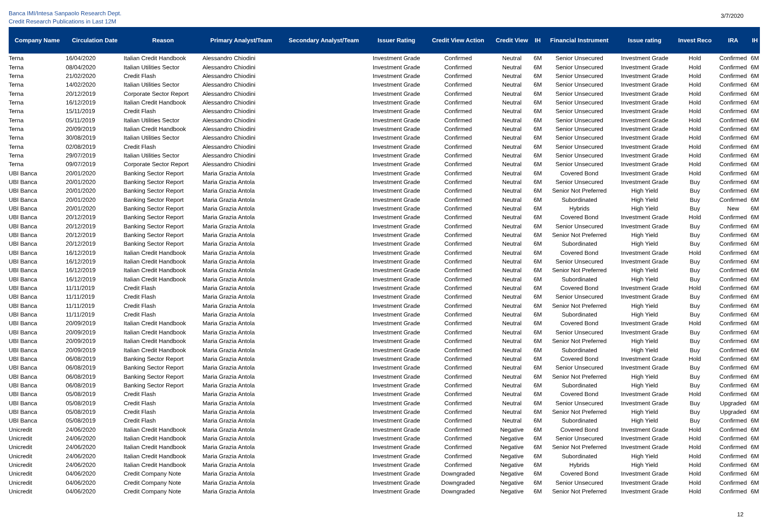Banca IMI/Intesa Sanpaolo Research Dept.
Credit Research Publications in Last 12M
3/7/2020
| Company Name | Circulation Date | Reason | Primary Analyst/Team | Secondary Analyst/Team | Issuer Rating | Credit View Action | Credit View | IH | Financial Instrument | Issue rating | Invest Reco | IRA | IH |
| --- | --- | --- | --- | --- | --- | --- | --- | --- | --- | --- | --- | --- | --- |
| Terna | 16/04/2020 | Italian Credit Handbook | Alessandro Chiodini | | Investment Grade | Confirmed | Neutral | 6M | Senior Unsecured | Investment Grade | Hold | Confirmed | 6M |
| Terna | 08/04/2020 | Italian Utilities Sector | Alessandro Chiodini | | Investment Grade | Confirmed | Neutral | 6M | Senior Unsecured | Investment Grade | Hold | Confirmed | 6M |
| Terna | 21/02/2020 | Credit Flash | Alessandro Chiodini | | Investment Grade | Confirmed | Neutral | 6M | Senior Unsecured | Investment Grade | Hold | Confirmed | 6M |
| Terna | 14/02/2020 | Italian Utilities Sector | Alessandro Chiodini | | Investment Grade | Confirmed | Neutral | 6M | Senior Unsecured | Investment Grade | Hold | Confirmed | 6M |
| Terna | 20/12/2019 | Corporate Sector Report | Alessandro Chiodini | | Investment Grade | Confirmed | Neutral | 6M | Senior Unsecured | Investment Grade | Hold | Confirmed | 6M |
| Terna | 16/12/2019 | Italian Credit Handbook | Alessandro Chiodini | | Investment Grade | Confirmed | Neutral | 6M | Senior Unsecured | Investment Grade | Hold | Confirmed | 6M |
| Terna | 15/11/2019 | Credit Flash | Alessandro Chiodini | | Investment Grade | Confirmed | Neutral | 6M | Senior Unsecured | Investment Grade | Hold | Confirmed | 6M |
| Terna | 05/11/2019 | Italian Utilities Sector | Alessandro Chiodini | | Investment Grade | Confirmed | Neutral | 6M | Senior Unsecured | Investment Grade | Hold | Confirmed | 6M |
| Terna | 20/09/2019 | Italian Credit Handbook | Alessandro Chiodini | | Investment Grade | Confirmed | Neutral | 6M | Senior Unsecured | Investment Grade | Hold | Confirmed | 6M |
| Terna | 30/08/2019 | Italian Utilities Sector | Alessandro Chiodini | | Investment Grade | Confirmed | Neutral | 6M | Senior Unsecured | Investment Grade | Hold | Confirmed | 6M |
| Terna | 02/08/2019 | Credit Flash | Alessandro Chiodini | | Investment Grade | Confirmed | Neutral | 6M | Senior Unsecured | Investment Grade | Hold | Confirmed | 6M |
| Terna | 29/07/2019 | Italian Utilities Sector | Alessandro Chiodini | | Investment Grade | Confirmed | Neutral | 6M | Senior Unsecured | Investment Grade | Hold | Confirmed | 6M |
| Terna | 09/07/2019 | Corporate Sector Report | Alessandro Chiodini | | Investment Grade | Confirmed | Neutral | 6M | Senior Unsecured | Investment Grade | Hold | Confirmed | 6M |
| UBI Banca | 20/01/2020 | Banking Sector Report | Maria Grazia Antola | | Investment Grade | Confirmed | Neutral | 6M | Covered Bond | Investment Grade | Hold | Confirmed | 6M |
| UBI Banca | 20/01/2020 | Banking Sector Report | Maria Grazia Antola | | Investment Grade | Confirmed | Neutral | 6M | Senior Unsecured | Investment Grade | Buy | Confirmed | 6M |
| UBI Banca | 20/01/2020 | Banking Sector Report | Maria Grazia Antola | | Investment Grade | Confirmed | Neutral | 6M | Senior Not Preferred | High Yield | Buy | Confirmed | 6M |
| UBI Banca | 20/01/2020 | Banking Sector Report | Maria Grazia Antola | | Investment Grade | Confirmed | Neutral | 6M | Subordinated | High Yield | Buy | Confirmed | 6M |
| UBI Banca | 20/01/2020 | Banking Sector Report | Maria Grazia Antola | | Investment Grade | Confirmed | Neutral | 6M | Hybrids | High Yield | Buy | New | 6M |
| UBI Banca | 20/12/2019 | Banking Sector Report | Maria Grazia Antola | | Investment Grade | Confirmed | Neutral | 6M | Covered Bond | Investment Grade | Hold | Confirmed | 6M |
| UBI Banca | 20/12/2019 | Banking Sector Report | Maria Grazia Antola | | Investment Grade | Confirmed | Neutral | 6M | Senior Unsecured | Investment Grade | Buy | Confirmed | 6M |
| UBI Banca | 20/12/2019 | Banking Sector Report | Maria Grazia Antola | | Investment Grade | Confirmed | Neutral | 6M | Senior Not Preferred | High Yield | Buy | Confirmed | 6M |
| UBI Banca | 20/12/2019 | Banking Sector Report | Maria Grazia Antola | | Investment Grade | Confirmed | Neutral | 6M | Subordinated | High Yield | Buy | Confirmed | 6M |
| UBI Banca | 16/12/2019 | Italian Credit Handbook | Maria Grazia Antola | | Investment Grade | Confirmed | Neutral | 6M | Covered Bond | Investment Grade | Hold | Confirmed | 6M |
| UBI Banca | 16/12/2019 | Italian Credit Handbook | Maria Grazia Antola | | Investment Grade | Confirmed | Neutral | 6M | Senior Unsecured | Investment Grade | Buy | Confirmed | 6M |
| UBI Banca | 16/12/2019 | Italian Credit Handbook | Maria Grazia Antola | | Investment Grade | Confirmed | Neutral | 6M | Senior Not Preferred | High Yield | Buy | Confirmed | 6M |
| UBI Banca | 16/12/2019 | Italian Credit Handbook | Maria Grazia Antola | | Investment Grade | Confirmed | Neutral | 6M | Subordinated | High Yield | Buy | Confirmed | 6M |
| UBI Banca | 11/11/2019 | Credit Flash | Maria Grazia Antola | | Investment Grade | Confirmed | Neutral | 6M | Covered Bond | Investment Grade | Hold | Confirmed | 6M |
| UBI Banca | 11/11/2019 | Credit Flash | Maria Grazia Antola | | Investment Grade | Confirmed | Neutral | 6M | Senior Unsecured | Investment Grade | Buy | Confirmed | 6M |
| UBI Banca | 11/11/2019 | Credit Flash | Maria Grazia Antola | | Investment Grade | Confirmed | Neutral | 6M | Senior Not Preferred | High Yield | Buy | Confirmed | 6M |
| UBI Banca | 11/11/2019 | Credit Flash | Maria Grazia Antola | | Investment Grade | Confirmed | Neutral | 6M | Subordinated | High Yield | Buy | Confirmed | 6M |
| UBI Banca | 20/09/2019 | Italian Credit Handbook | Maria Grazia Antola | | Investment Grade | Confirmed | Neutral | 6M | Covered Bond | Investment Grade | Hold | Confirmed | 6M |
| UBI Banca | 20/09/2019 | Italian Credit Handbook | Maria Grazia Antola | | Investment Grade | Confirmed | Neutral | 6M | Senior Unsecured | Investment Grade | Buy | Confirmed | 6M |
| UBI Banca | 20/09/2019 | Italian Credit Handbook | Maria Grazia Antola | | Investment Grade | Confirmed | Neutral | 6M | Senior Not Preferred | High Yield | Buy | Confirmed | 6M |
| UBI Banca | 20/09/2019 | Italian Credit Handbook | Maria Grazia Antola | | Investment Grade | Confirmed | Neutral | 6M | Subordinated | High Yield | Buy | Confirmed | 6M |
| UBI Banca | 06/08/2019 | Banking Sector Report | Maria Grazia Antola | | Investment Grade | Confirmed | Neutral | 6M | Covered Bond | Investment Grade | Hold | Confirmed | 6M |
| UBI Banca | 06/08/2019 | Banking Sector Report | Maria Grazia Antola | | Investment Grade | Confirmed | Neutral | 6M | Senior Unsecured | Investment Grade | Buy | Confirmed | 6M |
| UBI Banca | 06/08/2019 | Banking Sector Report | Maria Grazia Antola | | Investment Grade | Confirmed | Neutral | 6M | Senior Not Preferred | High Yield | Buy | Confirmed | 6M |
| UBI Banca | 06/08/2019 | Banking Sector Report | Maria Grazia Antola | | Investment Grade | Confirmed | Neutral | 6M | Subordinated | High Yield | Buy | Confirmed | 6M |
| UBI Banca | 05/08/2019 | Credit Flash | Maria Grazia Antola | | Investment Grade | Confirmed | Neutral | 6M | Covered Bond | Investment Grade | Hold | Confirmed | 6M |
| UBI Banca | 05/08/2019 | Credit Flash | Maria Grazia Antola | | Investment Grade | Confirmed | Neutral | 6M | Senior Unsecured | Investment Grade | Buy | Upgraded | 6M |
| UBI Banca | 05/08/2019 | Credit Flash | Maria Grazia Antola | | Investment Grade | Confirmed | Neutral | 6M | Senior Not Preferred | High Yield | Buy | Upgraded | 6M |
| UBI Banca | 05/08/2019 | Credit Flash | Maria Grazia Antola | | Investment Grade | Confirmed | Neutral | 6M | Subordinated | High Yield | Buy | Confirmed | 6M |
| Unicredit | 24/06/2020 | Italian Credit Handbook | Maria Grazia Antola | | Investment Grade | Confirmed | Negative | 6M | Covered Bond | Investment Grade | Hold | Confirmed | 6M |
| Unicredit | 24/06/2020 | Italian Credit Handbook | Maria Grazia Antola | | Investment Grade | Confirmed | Negative | 6M | Senior Unsecured | Investment Grade | Hold | Confirmed | 6M |
| Unicredit | 24/06/2020 | Italian Credit Handbook | Maria Grazia Antola | | Investment Grade | Confirmed | Negative | 6M | Senior Not Preferred | Investment Grade | Hold | Confirmed | 6M |
| Unicredit | 24/06/2020 | Italian Credit Handbook | Maria Grazia Antola | | Investment Grade | Confirmed | Negative | 6M | Subordinated | High Yield | Hold | Confirmed | 6M |
| Unicredit | 24/06/2020 | Italian Credit Handbook | Maria Grazia Antola | | Investment Grade | Confirmed | Negative | 6M | Hybrids | High Yield | Hold | Confirmed | 6M |
| Unicredit | 04/06/2020 | Credit Company Note | Maria Grazia Antola | | Investment Grade | Downgraded | Negative | 6M | Covered Bond | Investment Grade | Hold | Confirmed | 6M |
| Unicredit | 04/06/2020 | Credit Company Note | Maria Grazia Antola | | Investment Grade | Downgraded | Negative | 6M | Senior Unsecured | Investment Grade | Hold | Confirmed | 6M |
| Unicredit | 04/06/2020 | Credit Company Note | Maria Grazia Antola | | Investment Grade | Downgraded | Negative | 6M | Senior Not Preferred | Investment Grade | Hold | Confirmed | 6M |
12